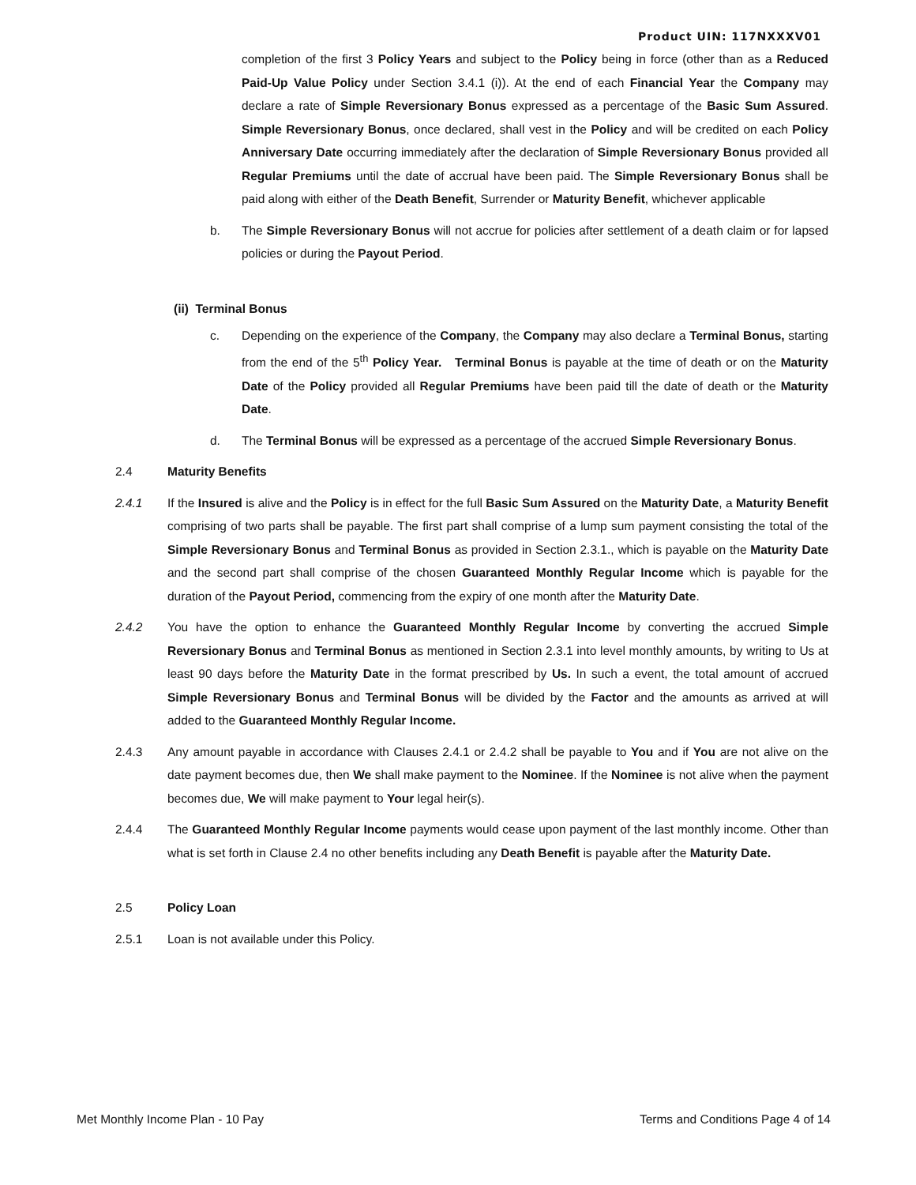Product UIN: 117NXXXV01
completion of the first 3 Policy Years and subject to the Policy being in force (other than as a Reduced Paid-Up Value Policy under Section 3.4.1 (i)). At the end of each Financial Year the Company may declare a rate of Simple Reversionary Bonus expressed as a percentage of the Basic Sum Assured. Simple Reversionary Bonus, once declared, shall vest in the Policy and will be credited on each Policy Anniversary Date occurring immediately after the declaration of Simple Reversionary Bonus provided all Regular Premiums until the date of accrual have been paid. The Simple Reversionary Bonus shall be paid along with either of the Death Benefit, Surrender or Maturity Benefit, whichever applicable
b. The Simple Reversionary Bonus will not accrue for policies after settlement of a death claim or for lapsed policies or during the Payout Period.
(ii) Terminal Bonus
c. Depending on the experience of the Company, the Company may also declare a Terminal Bonus, starting from the end of the 5<sup>th</sup> Policy Year. Terminal Bonus is payable at the time of death or on the Maturity Date of the Policy provided all Regular Premiums have been paid till the date of death or the Maturity Date.
d. The Terminal Bonus will be expressed as a percentage of the accrued Simple Reversionary Bonus.
2.4 Maturity Benefits
2.4.1 If the Insured is alive and the Policy is in effect for the full Basic Sum Assured on the Maturity Date, a Maturity Benefit comprising of two parts shall be payable. The first part shall comprise of a lump sum payment consisting the total of the Simple Reversionary Bonus and Terminal Bonus as provided in Section 2.3.1., which is payable on the Maturity Date and the second part shall comprise of the chosen Guaranteed Monthly Regular Income which is payable for the duration of the Payout Period, commencing from the expiry of one month after the Maturity Date.
2.4.2 You have the option to enhance the Guaranteed Monthly Regular Income by converting the accrued Simple Reversionary Bonus and Terminal Bonus as mentioned in Section 2.3.1 into level monthly amounts, by writing to Us at least 90 days before the Maturity Date in the format prescribed by Us. In such a event, the total amount of accrued Simple Reversionary Bonus and Terminal Bonus will be divided by the Factor and the amounts as arrived at will added to the Guaranteed Monthly Regular Income.
2.4.3 Any amount payable in accordance with Clauses 2.4.1 or 2.4.2 shall be payable to You and if You are not alive on the date payment becomes due, then We shall make payment to the Nominee. If the Nominee is not alive when the payment becomes due, We will make payment to Your legal heir(s).
2.4.4 The Guaranteed Monthly Regular Income payments would cease upon payment of the last monthly income. Other than what is set forth in Clause 2.4 no other benefits including any Death Benefit is payable after the Maturity Date.
2.5 Policy Loan
2.5.1 Loan is not available under this Policy.
Met Monthly Income Plan - 10 Pay Terms and Conditions Page 4 of 14